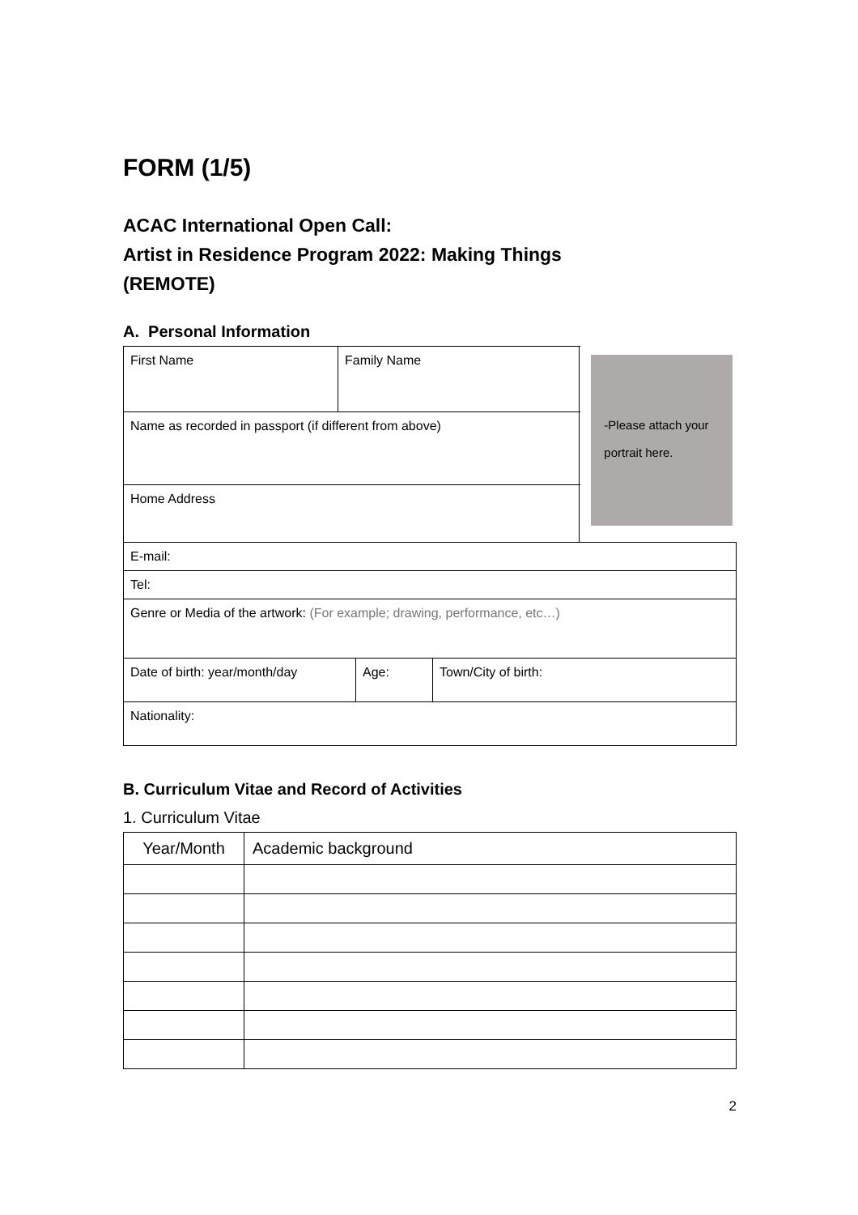FORM (1/5)
ACAC International Open Call:
Artist in Residence Program 2022: Making Things
(REMOTE)
A. Personal Information
| First Name | Family Name | -Please attach your portrait here. |
| Name as recorded in passport (if different from above) | | |
| Home Address | | |
| E-mail: | | |
| Tel: | | |
| Genre or Media of the artwork: (For example; drawing, performance, etc…) | | |
| Date of birth: year/month/day | Age: | Town/City of birth: |
| Nationality: | | |
B. Curriculum Vitae and Record of Activities
1. Curriculum Vitae
| Year/Month | Academic background |
| --- | --- |
2